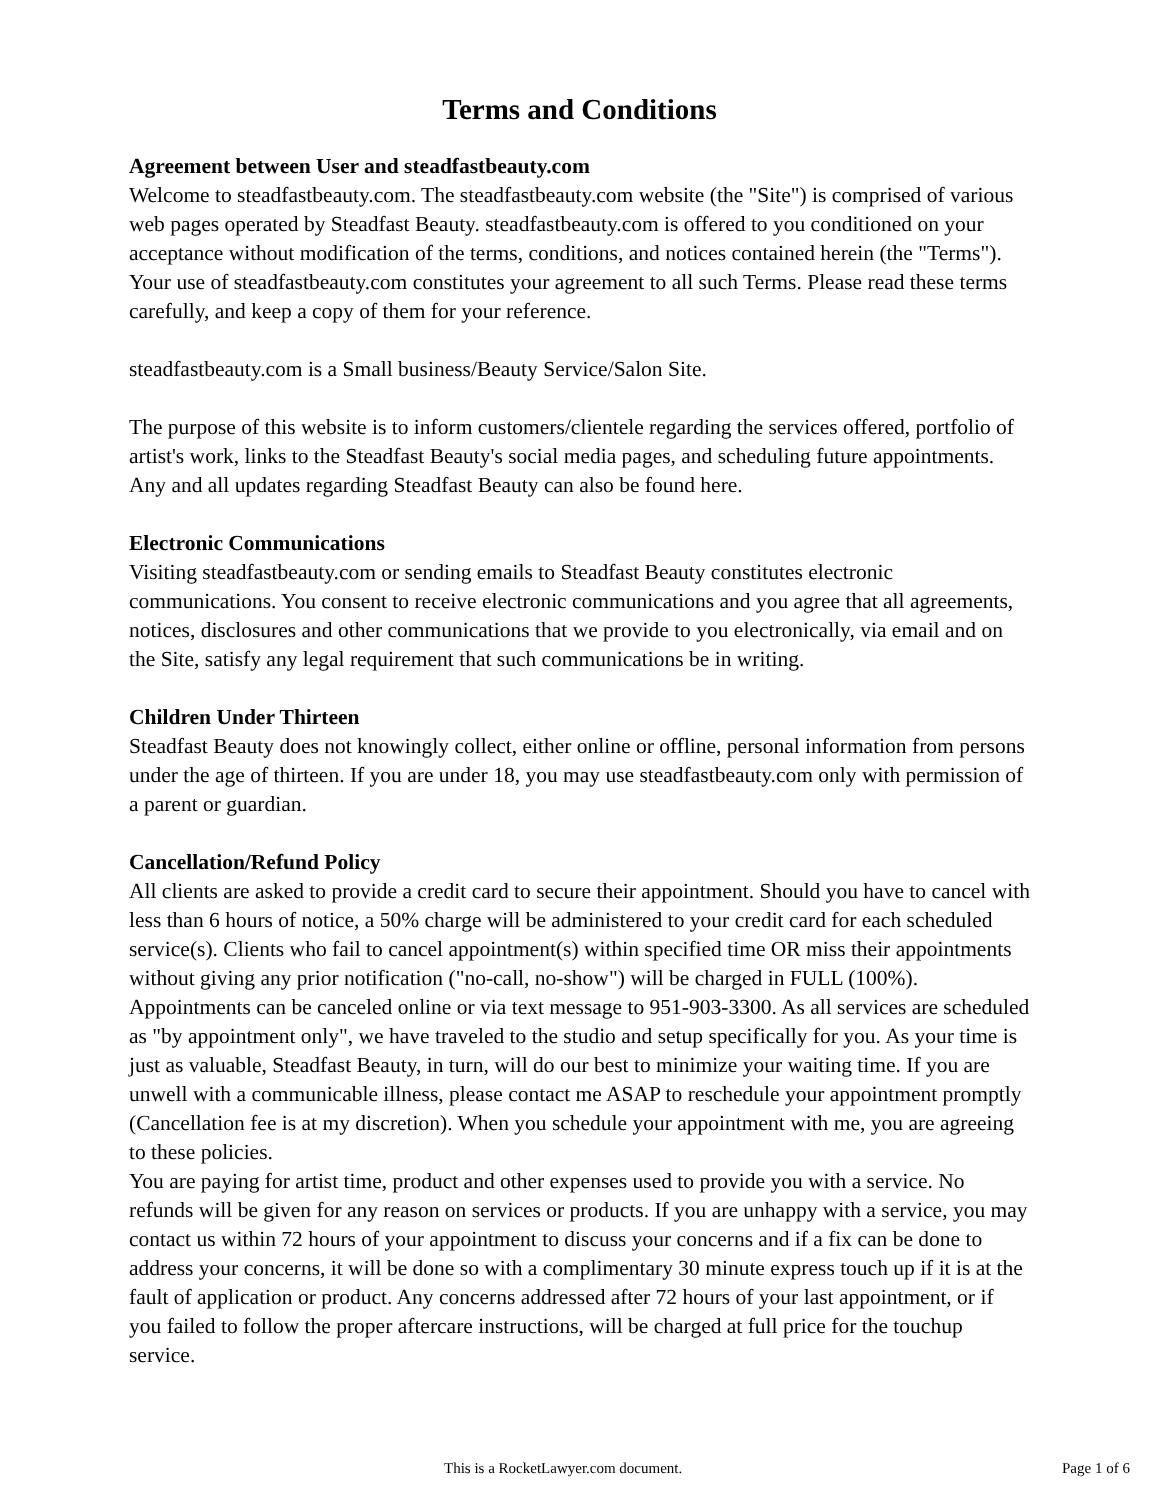Terms and Conditions
Agreement between User and steadfastbeauty.com
Welcome to steadfastbeauty.com. The steadfastbeauty.com website (the "Site") is comprised of various web pages operated by Steadfast Beauty. steadfastbeauty.com is offered to you conditioned on your acceptance without modification of the terms, conditions, and notices contained herein (the "Terms"). Your use of steadfastbeauty.com constitutes your agreement to all such Terms. Please read these terms carefully, and keep a copy of them for your reference.
steadfastbeauty.com is a Small business/Beauty Service/Salon Site.
The purpose of this website is to inform customers/clientele regarding the services offered, portfolio of artist's work, links to the Steadfast Beauty's social media pages, and scheduling future appointments. Any and all updates regarding Steadfast Beauty can also be found here.
Electronic Communications
Visiting steadfastbeauty.com or sending emails to Steadfast Beauty constitutes electronic communications. You consent to receive electronic communications and you agree that all agreements, notices, disclosures and other communications that we provide to you electronically, via email and on the Site, satisfy any legal requirement that such communications be in writing.
Children Under Thirteen
Steadfast Beauty does not knowingly collect, either online or offline, personal information from persons under the age of thirteen. If you are under 18, you may use steadfastbeauty.com only with permission of a parent or guardian.
Cancellation/Refund Policy
All clients are asked to provide a credit card to secure their appointment. Should you have to cancel with less than 6 hours of notice, a 50% charge will be administered to your credit card for each scheduled service(s). Clients who fail to cancel appointment(s) within specified time OR miss their appointments without giving any prior notification ("no-call, no-show") will be charged in FULL (100%). Appointments can be canceled online or via text message to 951-903-3300. As all services are scheduled as "by appointment only", we have traveled to the studio and setup specifically for you. As your time is just as valuable, Steadfast Beauty, in turn, will do our best to minimize your waiting time. If you are unwell with a communicable illness, please contact me ASAP to reschedule your appointment promptly (Cancellation fee is at my discretion). When you schedule your appointment with me, you are agreeing to these policies.
You are paying for artist time, product and other expenses used to provide you with a service. No refunds will be given for any reason on services or products. If you are unhappy with a service, you may contact us within 72 hours of your appointment to discuss your concerns and if a fix can be done to address your concerns, it will be done so with a complimentary 30 minute express touch up if it is at the fault of application or product. Any concerns addressed after 72 hours of your last appointment, or if you failed to follow the proper aftercare instructions, will be charged at full price for the touchup service.
This is a RocketLawyer.com document. Page 1 of 6